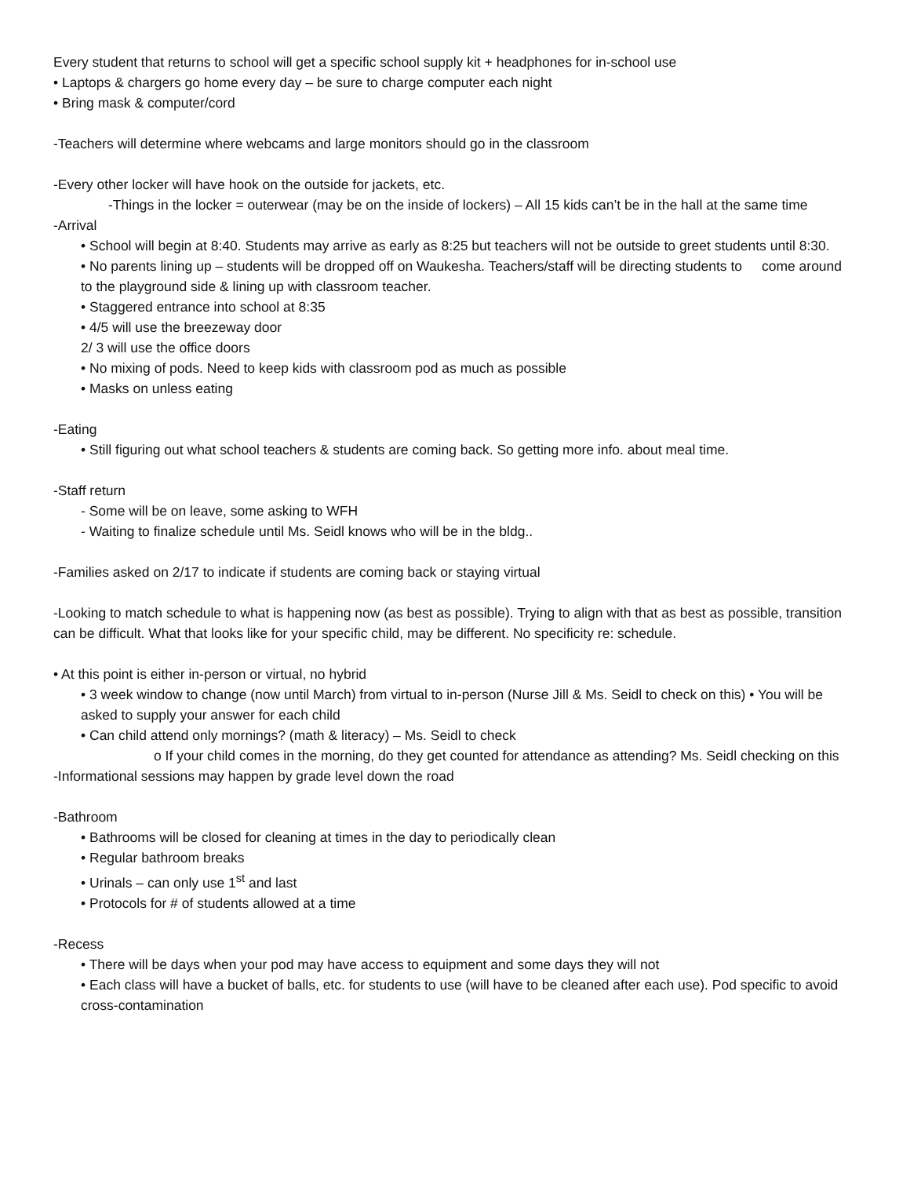Every student that returns to school will get a specific school supply kit + headphones for in-school use
• Laptops & chargers go home every day – be sure to charge computer each night
• Bring mask & computer/cord
-Teachers will determine where webcams and large monitors should go in the classroom
-Every other locker will have hook on the outside for jackets, etc.
-Things in the locker = outerwear (may be on the inside of lockers) – All 15 kids can’t be in the hall at the same time
-Arrival
• School will begin at 8:40. Students may arrive as early as 8:25 but teachers will not be outside to greet students until 8:30.
• No parents lining up – students will be dropped off on Waukesha. Teachers/staff will be directing students to come around to the playground side & lining up with classroom teacher.
• Staggered entrance into school at 8:35
• 4/5 will use the breezeway door
2/ 3 will use the office doors
• No mixing of pods. Need to keep kids with classroom pod as much as possible
• Masks on unless eating
-Eating
• Still figuring out what school teachers & students are coming back. So getting more info. about meal time.
-Staff return
- Some will be on leave, some asking to WFH
- Waiting to finalize schedule until Ms. Seidl knows who will be in the bldg..
-Families asked on 2/17 to indicate if students are coming back or staying virtual
-Looking to match schedule to what is happening now (as best as possible). Trying to align with that as best as possible, transition can be difficult. What that looks like for your specific child, may be different. No specificity re: schedule.
• At this point is either in-person or virtual, no hybrid
• 3 week window to change (now until March) from virtual to in-person (Nurse Jill & Ms. Seidl to check on this) • You will be asked to supply your answer for each child
• Can child attend only mornings? (math & literacy) – Ms. Seidl to check
o If your child comes in the morning, do they get counted for attendance as attending? Ms. Seidl checking on this
-Informational sessions may happen by grade level down the road
-Bathroom
• Bathrooms will be closed for cleaning at times in the day to periodically clean
• Regular bathroom breaks
• Urinals – can only use 1<sup>st</sup> and last
• Protocols for # of students allowed at a time
-Recess
• There will be days when your pod may have access to equipment and some days they will not
• Each class will have a bucket of balls, etc. for students to use (will have to be cleaned after each use). Pod specific to avoid cross-contamination